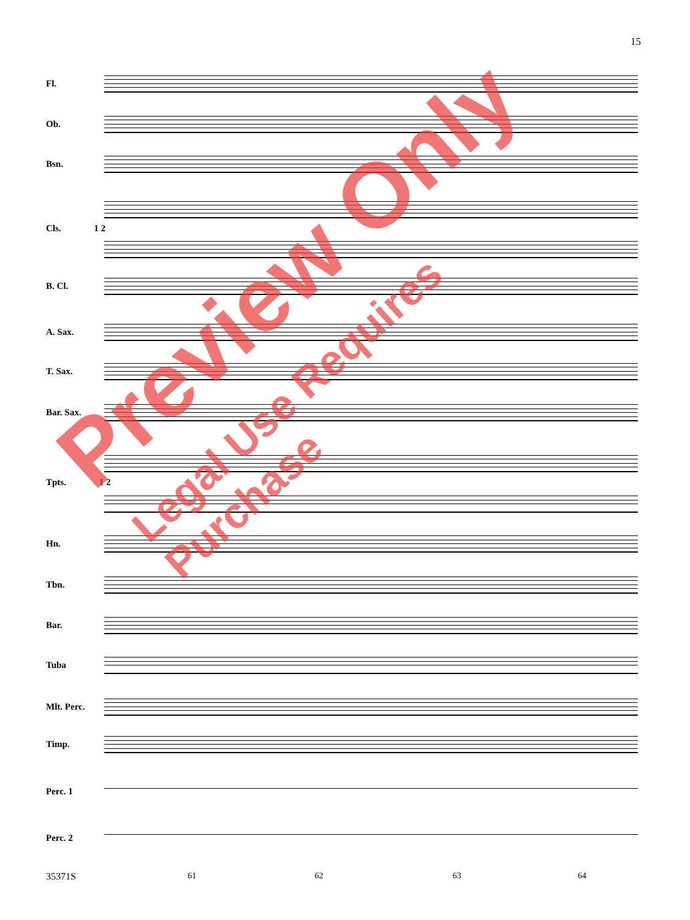15
Fl.
Ob.
Bsn.
Cls. 1 2
B. Cl.
A. Sax.
T. Sax.
Bar. Sax.
Tpts. 1 2
Hn.
Tbn.
Bar.
Tuba
Mlt. Perc.
Timp.
Perc. 1
Perc. 2
35371S 61 62 63 64
Preview Only
Legal Use Requires Purchase